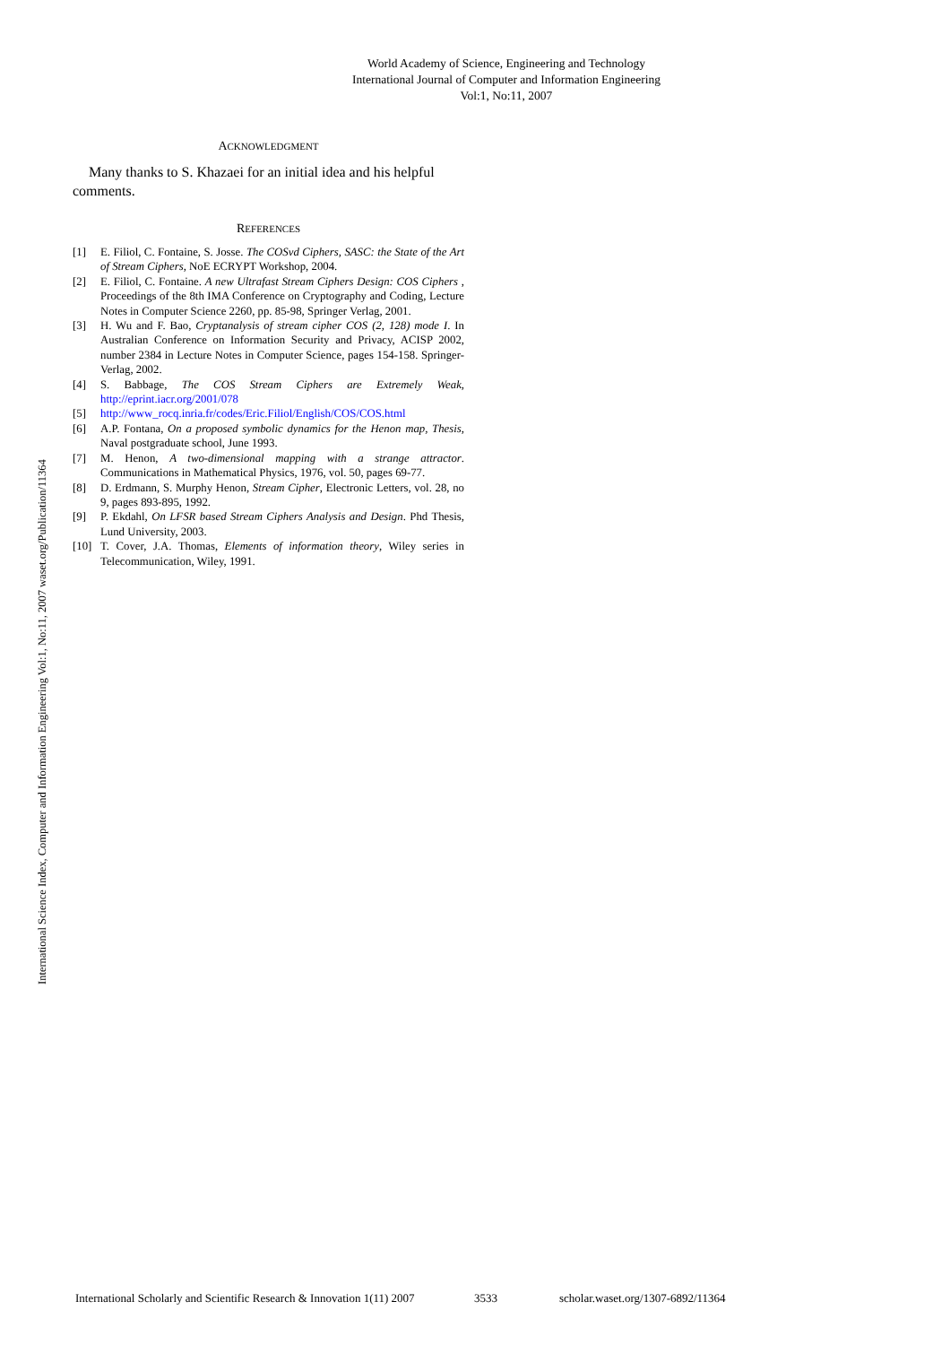World Academy of Science, Engineering and Technology
International Journal of Computer and Information Engineering
Vol:1, No:11, 2007
International Science Index, Computer and Information Engineering Vol:1, No:11, 2007 waset.org/Publication/11364
ACKNOWLEDGMENT
Many thanks to S. Khazaei for an initial idea and his helpful comments.
REFERENCES
[1] E. Filiol, C. Fontaine, S. Josse. The COSvd Ciphers, SASC: the State of the Art of Stream Ciphers, NoE ECRYPT Workshop, 2004.
[2] E. Filiol, C. Fontaine. A new Ultrafast Stream Ciphers Design: COS Ciphers , Proceedings of the 8th IMA Conference on Cryptography and Coding, Lecture Notes in Computer Science 2260, pp. 85-98, Springer Verlag, 2001.
[3] H. Wu and F. Bao, Cryptanalysis of stream cipher COS (2, 128) mode I. In Australian Conference on Information Security and Privacy, ACISP 2002, number 2384 in Lecture Notes in Computer Science, pages 154-158. Springer-Verlag, 2002.
[4] S. Babbage, The COS Stream Ciphers are Extremely Weak, http://eprint.iacr.org/2001/078
[5] http://www_rocq.inria.fr/codes/Eric.Filiol/English/COS/COS.html
[6] A.P. Fontana, On a proposed symbolic dynamics for the Henon map, Thesis, Naval postgraduate school, June 1993.
[7] M. Henon, A two-dimensional mapping with a strange attractor. Communications in Mathematical Physics, 1976, vol. 50, pages 69-77.
[8] D. Erdmann, S. Murphy Henon, Stream Cipher, Electronic Letters, vol. 28, no 9, pages 893-895, 1992.
[9] P. Ekdahl, On LFSR based Stream Ciphers Analysis and Design. Phd Thesis, Lund University, 2003.
[10] T. Cover, J.A. Thomas, Elements of information theory, Wiley series in Telecommunication, Wiley, 1991.
International Scholarly and Scientific Research & Innovation 1(11) 2007 3533 scholar.waset.org/1307-6892/11364